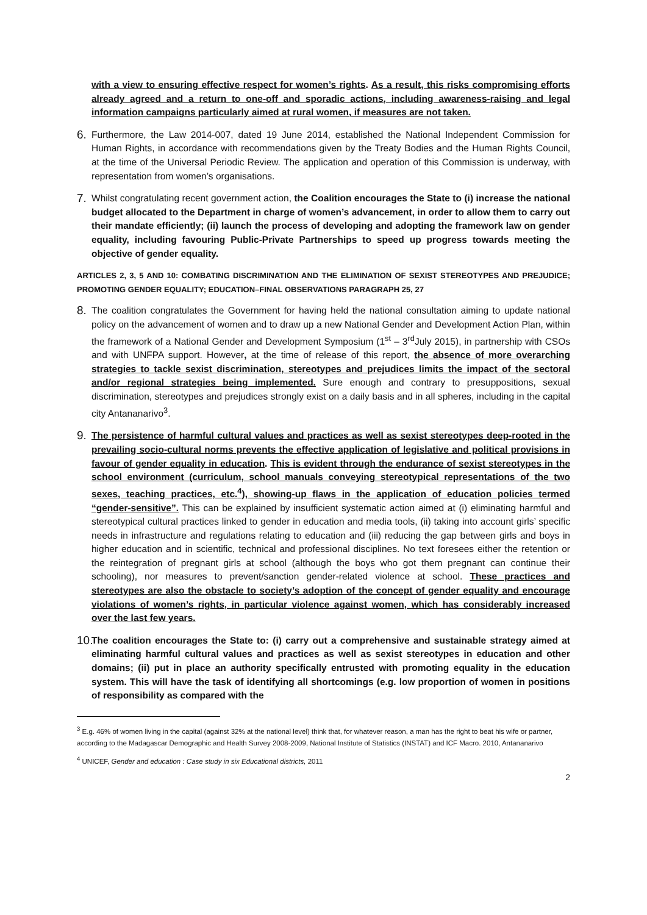with a view to ensuring effective respect for women’s rights. As a result, this risks compromising efforts already agreed and a return to one-off and sporadic actions, including awareness-raising and legal information campaigns particularly aimed at rural women, if measures are not taken.
6.
Furthermore, the Law 2014-007, dated 19 June 2014, established the National Independent Commission for Human Rights, in accordance with recommendations given by the Treaty Bodies and the Human Rights Council, at the time of the Universal Periodic Review. The application and operation of this Commission is underway, with representation from women’s organisations.
7.
Whilst congratulating recent government action, the Coalition encourages the State to (i) increase the national budget allocated to the Department in charge of women’s advancement, in order to allow them to carry out their mandate efficiently; (ii) launch the process of developing and adopting the framework law on gender equality, including favouring Public-Private Partnerships to speed up progress towards meeting the objective of gender equality.
ARTICLES 2, 3, 5 AND 10: COMBATING DISCRIMINATION AND THE ELIMINATION OF SEXIST STEREOTYPES AND PREJUDICE; PROMOTING GENDER EQUALITY; EDUCATION–FINAL OBSERVATIONS PARAGRAPH 25, 27
8.
The coalition congratulates the Government for having held the national consultation aiming to update national policy on the advancement of women and to draw up a new National Gender and Development Action Plan, within the framework of a National Gender and Development Symposium (1<sup>st</sup> – 3<sup>rd</sup>July 2015), in partnership with CSOs and with UNFPA support. However, at the time of release of this report, the absence of more overarching strategies to tackle sexist discrimination, stereotypes and prejudices limits the impact of the sectoral and/or regional strategies being implemented. Sure enough and contrary to presuppositions, sexual discrimination, stereotypes and prejudices strongly exist on a daily basis and in all spheres, including in the capital city Antananarivo<sup>3</sup>.
9.
The persistence of harmful cultural values and practices as well as sexist stereotypes deep-rooted in the prevailing socio-cultural norms prevents the effective application of legislative and political provisions in favour of gender equality in education. This is evident through the endurance of sexist stereotypes in the school environment (curriculum, school manuals conveying stereotypical representations of the two sexes, teaching practices, etc.<sup>4</sup>), showing-up flaws in the application of education policies termed “gender-sensitive”. This can be explained by insufficient systematic action aimed at (i) eliminating harmful and stereotypical cultural practices linked to gender in education and media tools, (ii) taking into account girls’ specific needs in infrastructure and regulations relating to education and (iii) reducing the gap between girls and boys in higher education and in scientific, technical and professional disciplines. No text foresees either the retention or the reintegration of pregnant girls at school (although the boys who got them pregnant can continue their schooling), nor measures to prevent/sanction gender-related violence at school. These practices and stereotypes are also the obstacle to society’s adoption of the concept of gender equality and encourage violations of women’s rights, in particular violence against women, which has considerably increased over the last few years.
10.
The coalition encourages the State to: (i) carry out a comprehensive and sustainable strategy aimed at eliminating harmful cultural values and practices as well as sexist stereotypes in education and other domains; (ii) put in place an authority specifically entrusted with promoting equality in the education system. This will have the task of identifying all shortcomings (e.g. low proportion of women in positions of responsibility as compared with the
<sup>3</sup> E.g. 46% of women living in the capital (against 32% at the national level) think that, for whatever reason, a man has the right to beat his wife or partner, according to the Madagascar Demographic and Health Survey 2008-2009, National Institute of Statistics (INSTAT) and ICF Macro. 2010, Antananarivo
<sup>4</sup> UNICEF, Gender and education : Case study in six Educational districts, 2011
2